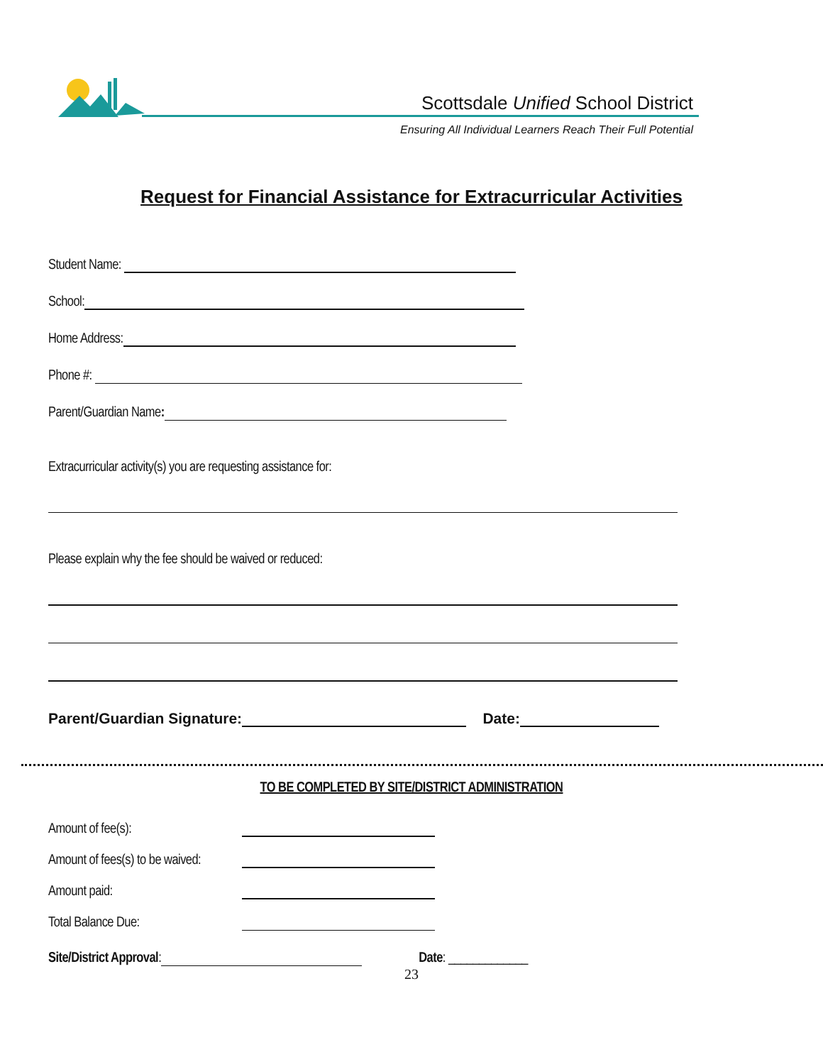Scottsdale Unified School District
Ensuring All Individual Learners Reach Their Full Potential
Request for Financial Assistance for Extracurricular Activities
Student Name:
School:
Home Address:
Phone #:
Parent/Guardian Name:
Extracurricular activity(s) you are requesting assistance for:
Please explain why the fee should be waived or reduced:
Parent/Guardian Signature:
Date:
TO BE COMPLETED BY SITE/DISTRICT ADMINISTRATION
Amount of fee(s):
Amount of fees(s) to be waived:
Amount paid:
Total Balance Due:
Site/District Approval:
Date: _____________
23